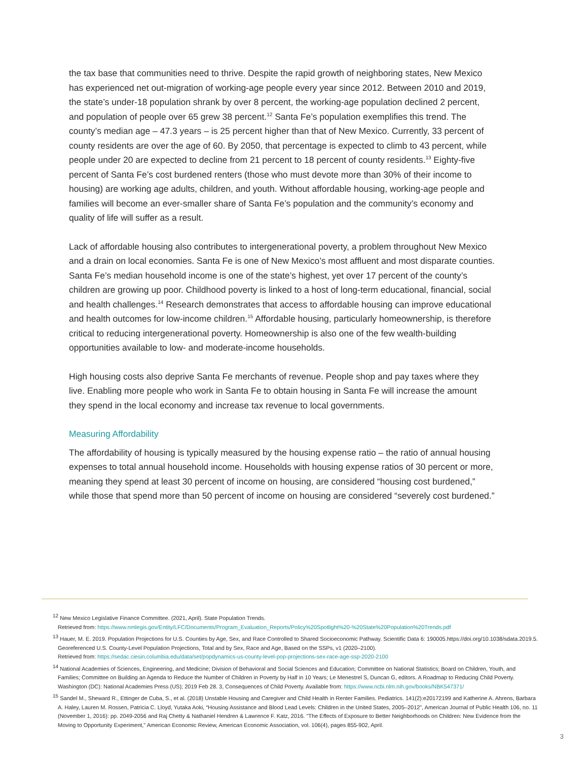the tax base that communities need to thrive. Despite the rapid growth of neighboring states, New Mexico has experienced net out-migration of working-age people every year since 2012. Between 2010 and 2019, the state’s under-18 population shrank by over 8 percent, the working-age population declined 2 percent, and population of people over 65 grew 38 percent.<sup>12</sup> Santa Fe’s population exemplifies this trend. The county’s median age – 47.3 years – is 25 percent higher than that of New Mexico. Currently, 33 percent of county residents are over the age of 60. By 2050, that percentage is expected to climb to 43 percent, while people under 20 are expected to decline from 21 percent to 18 percent of county residents.<sup>13</sup> Eighty-five percent of Santa Fe’s cost burdened renters (those who must devote more than 30% of their income to housing) are working age adults, children, and youth. Without affordable housing, working-age people and families will become an ever-smaller share of Santa Fe’s population and the community’s economy and quality of life will suffer as a result.
Lack of affordable housing also contributes to intergenerational poverty, a problem throughout New Mexico and a drain on local economies. Santa Fe is one of New Mexico’s most affluent and most disparate counties. Santa Fe’s median household income is one of the state’s highest, yet over 17 percent of the county’s children are growing up poor. Childhood poverty is linked to a host of long-term educational, financial, social and health challenges.<sup>14</sup> Research demonstrates that access to affordable housing can improve educational and health outcomes for low-income children.<sup>15</sup> Affordable housing, particularly homeownership, is therefore critical to reducing intergenerational poverty. Homeownership is also one of the few wealth-building opportunities available to low- and moderate-income households.
High housing costs also deprive Santa Fe merchants of revenue. People shop and pay taxes where they live. Enabling more people who work in Santa Fe to obtain housing in Santa Fe will increase the amount they spend in the local economy and increase tax revenue to local governments.
Measuring Affordability
The affordability of housing is typically measured by the housing expense ratio – the ratio of annual housing expenses to total annual household income. Households with housing expense ratios of 30 percent or more, meaning they spend at least 30 percent of income on housing, are considered “housing cost burdened,” while those that spend more than 50 percent of income on housing are considered “severely cost burdened.”
<sup>12</sup> New Mexico Legislative Finance Committee. (2021, April). State Population Trends.
Retrieved from: https://www.nmlegis.gov/Entity/LFC/Documents/Program_Evaluation_Reports/Policy%20Spotlight%20-%20State%20Population%20Trends.pdf
<sup>13</sup> Hauer, M. E. 2019. Population Projections for U.S. Counties by Age, Sex, and Race Controlled to Shared Socioeconomic Pathway. Scientific Data 6: 190005.https://doi.org/10.1038/sdata.2019.5.
Georeferenced U.S. County-Level Population Projections, Total and by Sex, Race and Age, Based on the SSPs, v1 (2020–2100).
Retrieved from: https://sedac.ciesin.columbia.edu/data/set/popdynamics-us-county-level-pop-projections-sex-race-age-ssp-2020-2100
<sup>14</sup> National Academies of Sciences, Engineering, and Medicine; Division of Behavioral and Social Sciences and Education; Committee on National Statistics; Board on Children, Youth, and Families; Committee on Building an Agenda to Reduce the Number of Children in Poverty by Half in 10 Years; Le Menestrel S, Duncan G, editors. A Roadmap to Reducing Child Poverty. Washington (DC): National Academies Press (US); 2019 Feb 28. 3, Consequences of Child Poverty. Available from: https://www.ncbi.nlm.nih.gov/books/NBK547371/
<sup>15</sup> Sandel M., Sheward R., Ettinger de Cuba, S., et al. (2018) Unstable Housing and Caregiver and Child Health in Renter Families. Pediatrics. 141(2):e20172199 and Katherine A. Ahrens, Barbara A. Haley, Lauren M. Rossen, Patricia C. Lloyd, Yutaka Aoki, “Housing Assistance and Blood Lead Levels: Children in the United States, 2005–2012”, American Journal of Public Health 106, no. 11 (November 1, 2016): pp. 2049-2056 and Raj Chetty & Nathaniel Hendren & Lawrence F. Katz, 2016. "The Effects of Exposure to Better Neighborhoods on Children: New Evidence from the Moving to Opportunity Experiment," American Economic Review, American Economic Association, vol. 106(4), pages 855-902, April.
3